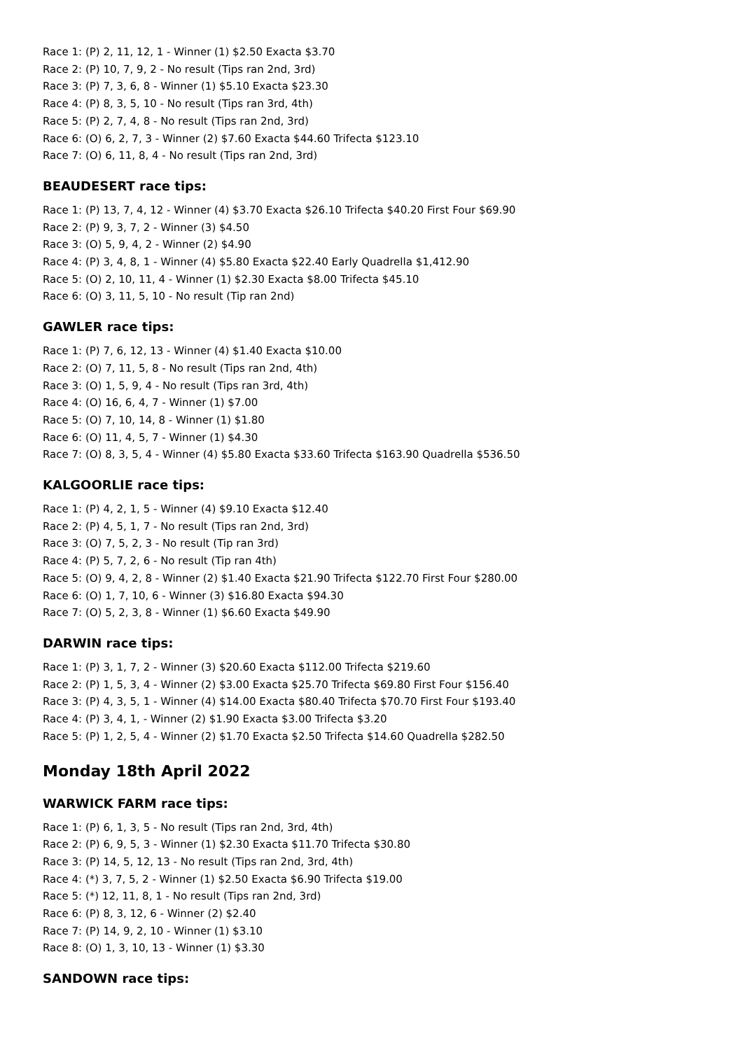Race 1: (P) 2, 11, 12, 1 - Winner (1) $2.50 Exacta $3.70
Race 2: (P) 10, 7, 9, 2 - No result (Tips ran 2nd, 3rd)
Race 3: (P) 7, 3, 6, 8 - Winner (1) $5.10 Exacta $23.30
Race 4: (P) 8, 3, 5, 10 - No result (Tips ran 3rd, 4th)
Race 5: (P) 2, 7, 4, 8 - No result (Tips ran 2nd, 3rd)
Race 6: (O) 6, 2, 7, 3 - Winner (2) $7.60 Exacta $44.60 Trifecta $123.10
Race 7: (O) 6, 11, 8, 4 - No result (Tips ran 2nd, 3rd)
BEAUDESERT race tips:
Race 1: (P) 13, 7, 4, 12 - Winner (4) $3.70 Exacta $26.10 Trifecta $40.20 First Four $69.90
Race 2: (P) 9, 3, 7, 2 - Winner (3) $4.50
Race 3: (O) 5, 9, 4, 2 - Winner (2) $4.90
Race 4: (P) 3, 4, 8, 1 - Winner (4) $5.80 Exacta $22.40 Early Quadrella $1,412.90
Race 5: (O) 2, 10, 11, 4 - Winner (1) $2.30 Exacta $8.00 Trifecta $45.10
Race 6: (O) 3, 11, 5, 10 - No result (Tip ran 2nd)
GAWLER race tips:
Race 1: (P) 7, 6, 12, 13 - Winner (4) $1.40 Exacta $10.00
Race 2: (O) 7, 11, 5, 8 - No result (Tips ran 2nd, 4th)
Race 3: (O) 1, 5, 9, 4 - No result (Tips ran 3rd, 4th)
Race 4: (O) 16, 6, 4, 7 - Winner (1) $7.00
Race 5: (O) 7, 10, 14, 8 - Winner (1) $1.80
Race 6: (O) 11, 4, 5, 7 - Winner (1) $4.30
Race 7: (O) 8, 3, 5, 4 - Winner (4) $5.80 Exacta $33.60 Trifecta $163.90 Quadrella $536.50
KALGOORLIE race tips:
Race 1: (P) 4, 2, 1, 5 - Winner (4) $9.10 Exacta $12.40
Race 2: (P) 4, 5, 1, 7 - No result (Tips ran 2nd, 3rd)
Race 3: (O) 7, 5, 2, 3 - No result (Tip ran 3rd)
Race 4: (P) 5, 7, 2, 6 - No result (Tip ran 4th)
Race 5: (O) 9, 4, 2, 8 - Winner (2) $1.40 Exacta $21.90 Trifecta $122.70 First Four $280.00
Race 6: (O) 1, 7, 10, 6 - Winner (3) $16.80 Exacta $94.30
Race 7: (O) 5, 2, 3, 8 - Winner (1) $6.60 Exacta $49.90
DARWIN race tips:
Race 1: (P) 3, 1, 7, 2 - Winner (3) $20.60 Exacta $112.00 Trifecta $219.60
Race 2: (P) 1, 5, 3, 4 - Winner (2) $3.00 Exacta $25.70 Trifecta $69.80 First Four $156.40
Race 3: (P) 4, 3, 5, 1 - Winner (4) $14.00 Exacta $80.40 Trifecta $70.70 First Four $193.40
Race 4: (P) 3, 4, 1, - Winner (2) $1.90 Exacta $3.00 Trifecta $3.20
Race 5: (P) 1, 2, 5, 4 - Winner (2) $1.70 Exacta $2.50 Trifecta $14.60 Quadrella $282.50
Monday 18th April 2022
WARWICK FARM race tips:
Race 1: (P) 6, 1, 3, 5 - No result (Tips ran 2nd, 3rd, 4th)
Race 2: (P) 6, 9, 5, 3 - Winner (1) $2.30 Exacta $11.70 Trifecta $30.80
Race 3: (P) 14, 5, 12, 13 - No result (Tips ran 2nd, 3rd, 4th)
Race 4: (*) 3, 7, 5, 2 - Winner (1) $2.50 Exacta $6.90 Trifecta $19.00
Race 5: (*) 12, 11, 8, 1 - No result (Tips ran 2nd, 3rd)
Race 6: (P) 8, 3, 12, 6 - Winner (2) $2.40
Race 7: (P) 14, 9, 2, 10 - Winner (1) $3.10
Race 8: (O) 1, 3, 10, 13 - Winner (1) $3.30
SANDOWN race tips: